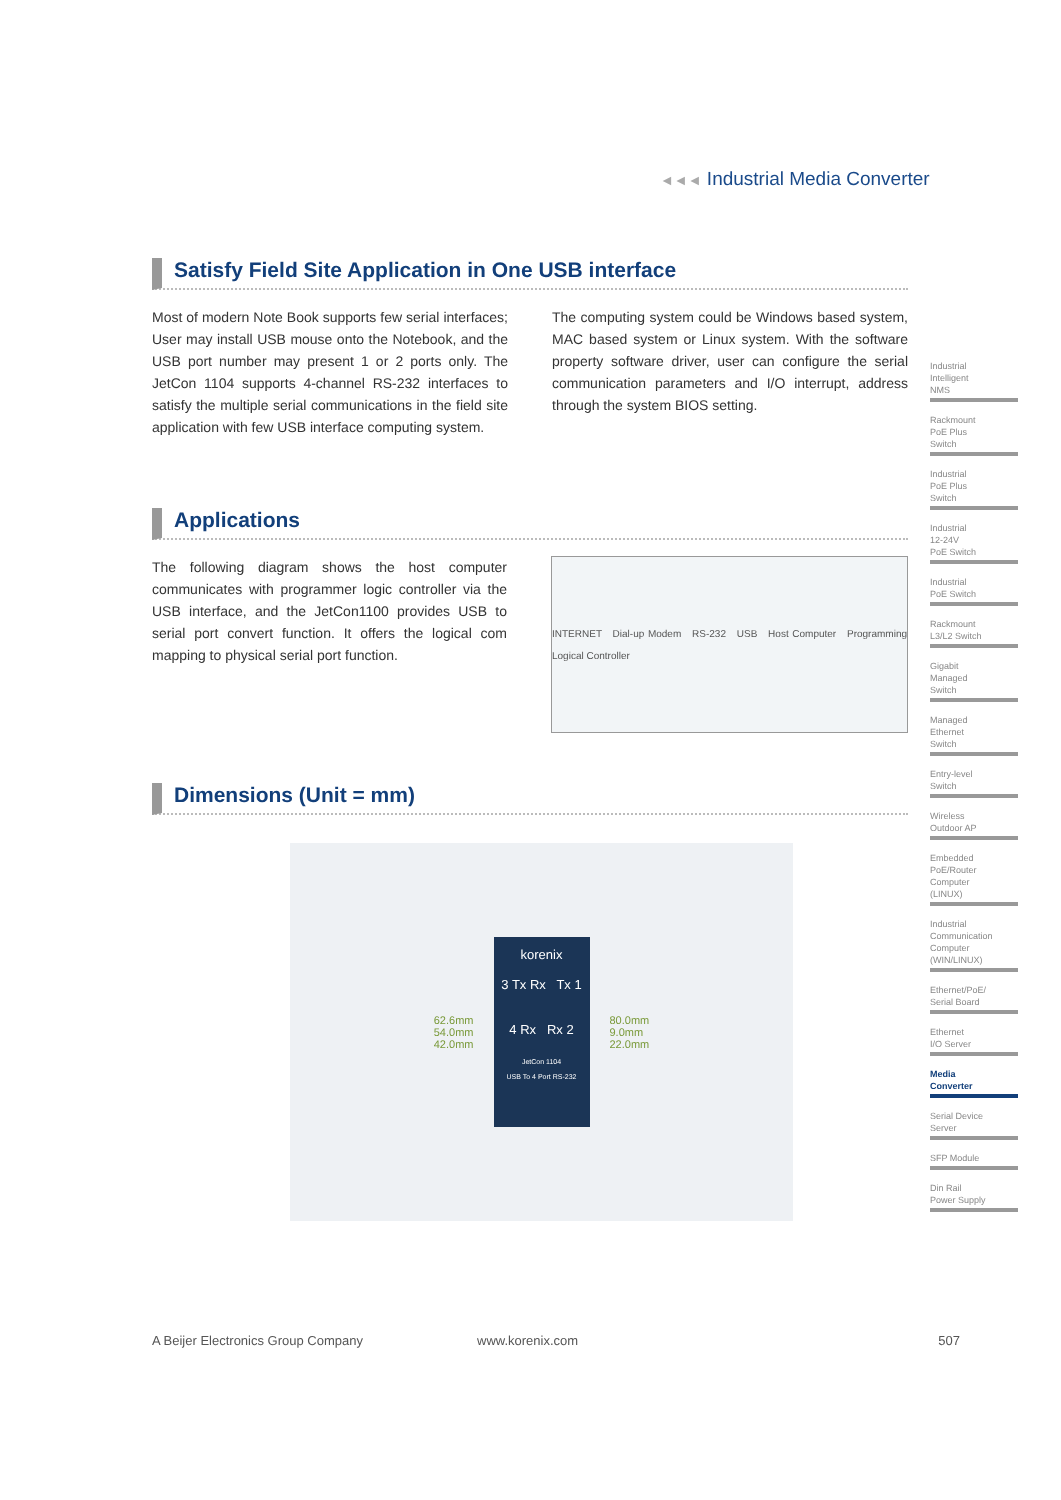◄◄◄ Industrial Media Converter
Satisfy Field Site Application in One USB interface
Most of modern Note Book supports few serial interfaces; User may install USB mouse onto the Notebook, and the USB port number may present 1 or 2 ports only. The JetCon 1104 supports 4-channel RS-232 interfaces to satisfy the multiple serial communications in the field site application with few USB interface computing system.
The computing system could be Windows based system, MAC based system or Linux system. With the software property software driver, user can configure the serial communication parameters and I/O interrupt, address through the system BIOS setting.
Applications
The following diagram shows the host computer communicates with programmer logic controller via the USB interface, and the JetCon1100 provides USB to serial port convert function. It offers the logical com mapping to physical serial port function.
INTERNET Dial-up Modem RS-232 USB Host Computer Programming Logical Controller
Dimensions (Unit = mm)
62.6mm
54.0mm
42.0mm
korenix
3 Tx Rx Tx 1
4 Rx Rx 2
JetCon 1104
USB To 4 Port RS-232
80.0mm
9.0mm
22.0mm
Industrial
Intelligent
NMS
Rackmount
PoE Plus
Switch
Industrial
PoE Plus
Switch
Industrial
12-24V
PoE Switch
Industrial
PoE Switch
Rackmount
L3/L2 Switch
Gigabit
Managed
Switch
Managed
Ethernet
Switch
Entry-level
Switch
Wireless
Outdoor AP
Embedded
PoE/Router
Computer
(LINUX)
Industrial
Communication
Computer
(WIN/LINUX)
Ethernet/PoE/
Serial Board
Ethernet
I/O Server
Media
Converter
Serial Device
Server
SFP Module
Din Rail
Power Supply
A Beijer Electronics Group Company www.korenix.com 507